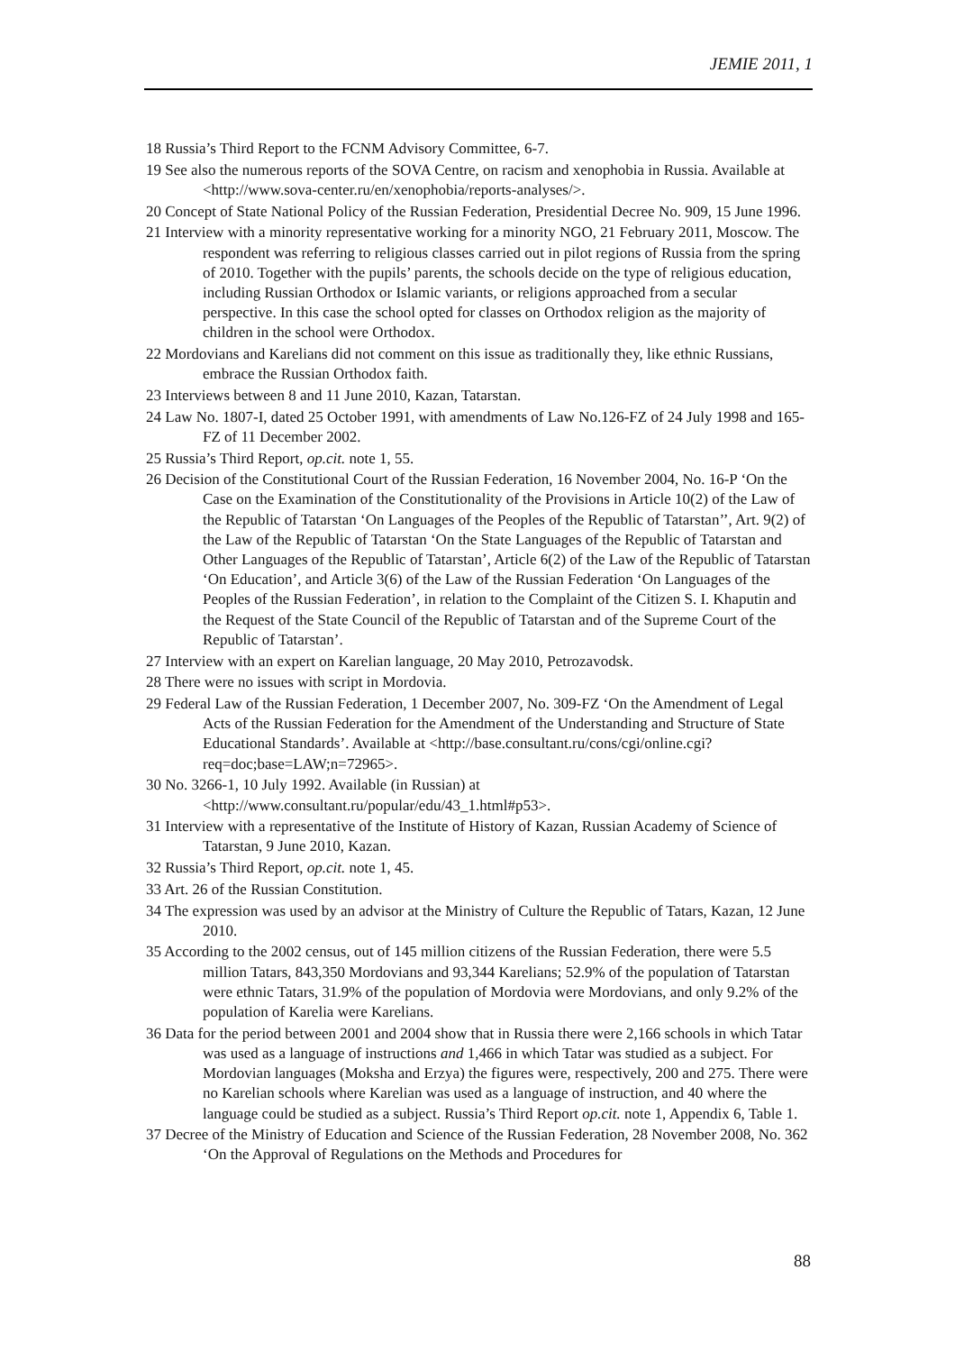JEMIE 2011, 1
18 Russia’s Third Report to the FCNM Advisory Committee, 6-7.
19 See also the numerous reports of the SOVA Centre, on racism and xenophobia in Russia. Available at <http://www.sova-center.ru/en/xenophobia/reports-analyses/>.
20 Concept of State National Policy of the Russian Federation, Presidential Decree No. 909, 15 June 1996.
21 Interview with a minority representative working for a minority NGO, 21 February 2011, Moscow. The respondent was referring to religious classes carried out in pilot regions of Russia from the spring of 2010. Together with the pupils’ parents, the schools decide on the type of religious education, including Russian Orthodox or Islamic variants, or religions approached from a secular perspective. In this case the school opted for classes on Orthodox religion as the majority of children in the school were Orthodox.
22 Mordovians and Karelians did not comment on this issue as traditionally they, like ethnic Russians, embrace the Russian Orthodox faith.
23 Interviews between 8 and 11 June 2010, Kazan, Tatarstan.
24 Law No. 1807-I, dated 25 October 1991, with amendments of Law No.126-FZ of 24 July 1998 and 165-FZ of 11 December 2002.
25 Russia’s Third Report, op.cit. note 1, 55.
26 Decision of the Constitutional Court of the Russian Federation, 16 November 2004, No. 16-P ‘On the Case on the Examination of the Constitutionality of the Provisions in Article 10(2) of the Law of the Republic of Tatarstan ‘On Languages of the Peoples of the Republic of Tatarstan’’, Art. 9(2) of the Law of the Republic of Tatarstan ‘On the State Languages of the Republic of Tatarstan and Other Languages of the Republic of Tatarstan’, Article 6(2) of the Law of the Republic of Tatarstan ‘On Education’, and Article 3(6) of the Law of the Russian Federation ‘On Languages of the Peoples of the Russian Federation’, in relation to the Complaint of the Citizen S. I. Khaputin and the Request of the State Council of the Republic of Tatarstan and of the Supreme Court of the Republic of Tatarstan’.
27 Interview with an expert on Karelian language, 20 May 2010, Petrozavodsk.
28 There were no issues with script in Mordovia.
29 Federal Law of the Russian Federation, 1 December 2007, No. 309-FZ ‘On the Amendment of Legal Acts of the Russian Federation for the Amendment of the Understanding and Structure of State Educational Standards’. Available at <http://base.consultant.ru/cons/cgi/online.cgi?req=doc;base=LAW;n=72965>.
30 No. 3266-1, 10 July 1992. Available (in Russian) at <http://www.consultant.ru/popular/edu/43_1.html#p53>.
31 Interview with a representative of the Institute of History of Kazan, Russian Academy of Science of Tatarstan, 9 June 2010, Kazan.
32 Russia’s Third Report, op.cit. note 1, 45.
33 Art. 26 of the Russian Constitution.
34 The expression was used by an advisor at the Ministry of Culture the Republic of Tatars, Kazan, 12 June 2010.
35 According to the 2002 census, out of 145 million citizens of the Russian Federation, there were 5.5 million Tatars, 843,350 Mordovians and 93,344 Karelians; 52.9% of the population of Tatarstan were ethnic Tatars, 31.9% of the population of Mordovia were Mordovians, and only 9.2% of the population of Karelia were Karelians.
36 Data for the period between 2001 and 2004 show that in Russia there were 2,166 schools in which Tatar was used as a language of instructions and 1,466 in which Tatar was studied as a subject. For Mordovian languages (Moksha and Erzya) the figures were, respectively, 200 and 275. There were no Karelian schools where Karelian was used as a language of instruction, and 40 where the language could be studied as a subject. Russia’s Third Report op.cit. note 1, Appendix 6, Table 1.
37 Decree of the Ministry of Education and Science of the Russian Federation, 28 November 2008, No. 362 ‘On the Approval of Regulations on the Methods and Procedures for
88